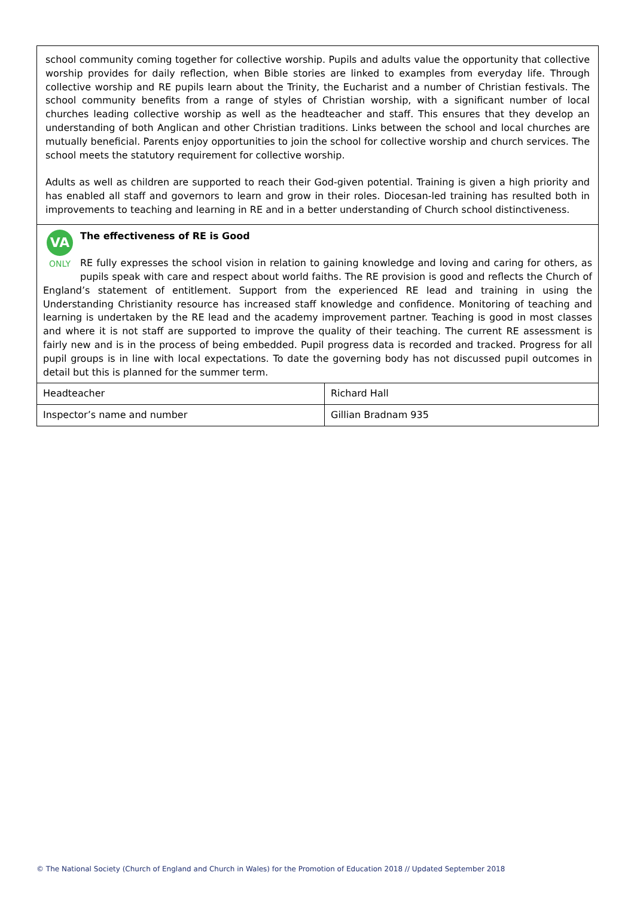| school community coming together for collective worship. Pupils and adults value the opportunity that collective worship provides for daily reflection, when Bible stories are linked to examples from everyday life. Through collective worship and RE pupils learn about the Trinity, the Eucharist and a number of Christian festivals. The school community benefits from a range of styles of Christian worship, with a significant number of local churches leading collective worship as well as the headteacher and staff. This ensures that they develop an understanding of both Anglican and other Christian traditions. Links between the school and local churches are mutually beneficial. Parents enjoy opportunities to join the school for collective worship and church services. The school meets the statutory requirement for collective worship. Adults as well as children are supported to reach their God-given potential. Training is given a high priority and has enabled all staff and governors to learn and grow in their roles. Diocesan-led training has resulted both in improvements to teaching and learning in RE and in a better understanding of Church school distinctiveness. | |
| VA ONLY The effectiveness of RE is Good RE fully expresses the school vision in relation to gaining knowledge and loving and caring for others, as pupils speak with care and respect about world faiths. The RE provision is good and reflects the Church of England’s statement of entitlement. Support from the experienced RE lead and training in using the Understanding Christianity resource has increased staff knowledge and confidence. Monitoring of teaching and learning is undertaken by the RE lead and the academy improvement partner. Teaching is good in most classes and where it is not staff are supported to improve the quality of their teaching. The current RE assessment is fairly new and is in the process of being embedded. Pupil progress data is recorded and tracked. Progress for all pupil groups is in line with local expectations. To date the governing body has not discussed pupil outcomes in detail but this is planned for the summer term. | |
| Headteacher | Richard Hall |
| Inspector’s name and number | Gillian Bradnam 935 |
© The National Society (Church of England and Church in Wales) for the Promotion of Education 2018 // Updated September 2018